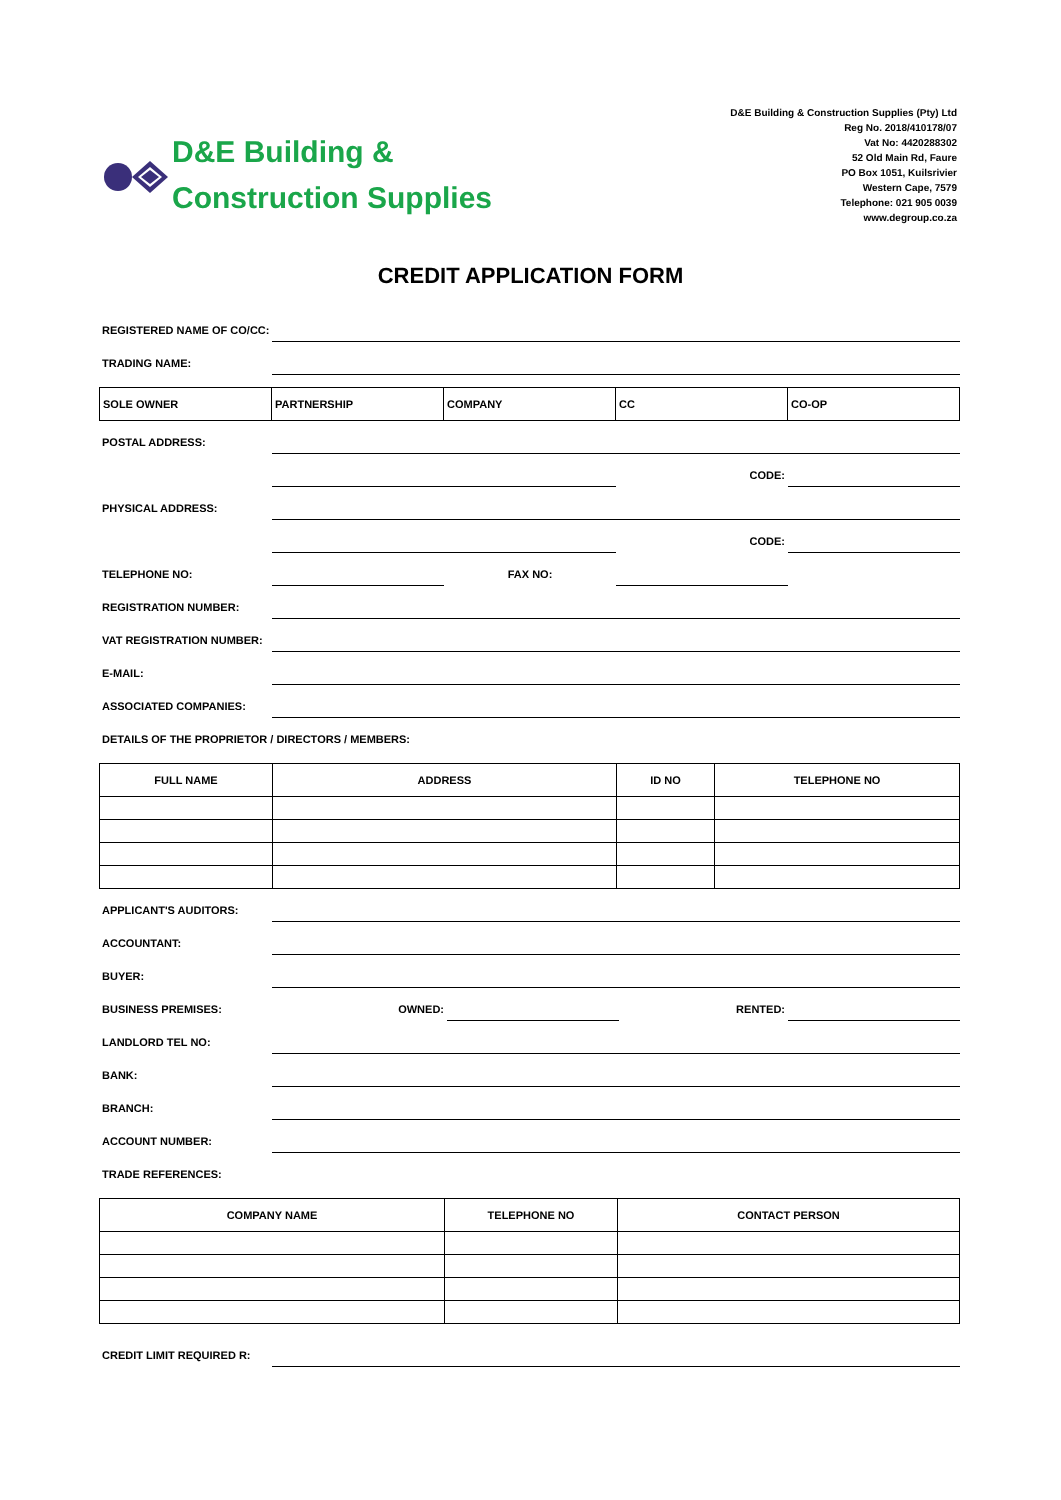D&E Building &
Construction Supplies
D&E Building & Construction Supplies (Pty) Ltd
Reg No. 2018/410178/07
Vat No: 4420288302
52 Old Main Rd, Faure
PO Box 1051, Kuilsrivier
Western Cape, 7579
Telephone: 021 905 0039
www.degroup.co.za
CREDIT APPLICATION FORM
REGISTERED NAME OF CO/CC:
TRADING NAME:
| SOLE OWNER | PARTNERSHIP | COMPANY | CC | CO-OP |
POSTAL ADDRESS:
CODE:
PHYSICAL ADDRESS:
CODE:
TELEPHONE NO:
FAX NO:
REGISTRATION NUMBER:
VAT REGISTRATION NUMBER:
E-MAIL:
ASSOCIATED COMPANIES:
DETAILS OF THE PROPRIETOR / DIRECTORS / MEMBERS:
| FULL NAME | ADDRESS | ID NO | TELEPHONE NO |
| --- | --- | --- | --- |
APPLICANT'S AUDITORS:
ACCOUNTANT:
BUYER:
BUSINESS PREMISES:
OWNED:
RENTED:
LANDLORD TEL NO:
BANK:
BRANCH:
ACCOUNT NUMBER:
TRADE REFERENCES:
| COMPANY NAME | TELEPHONE NO | CONTACT PERSON |
| --- | --- | --- |
CREDIT LIMIT REQUIRED R: